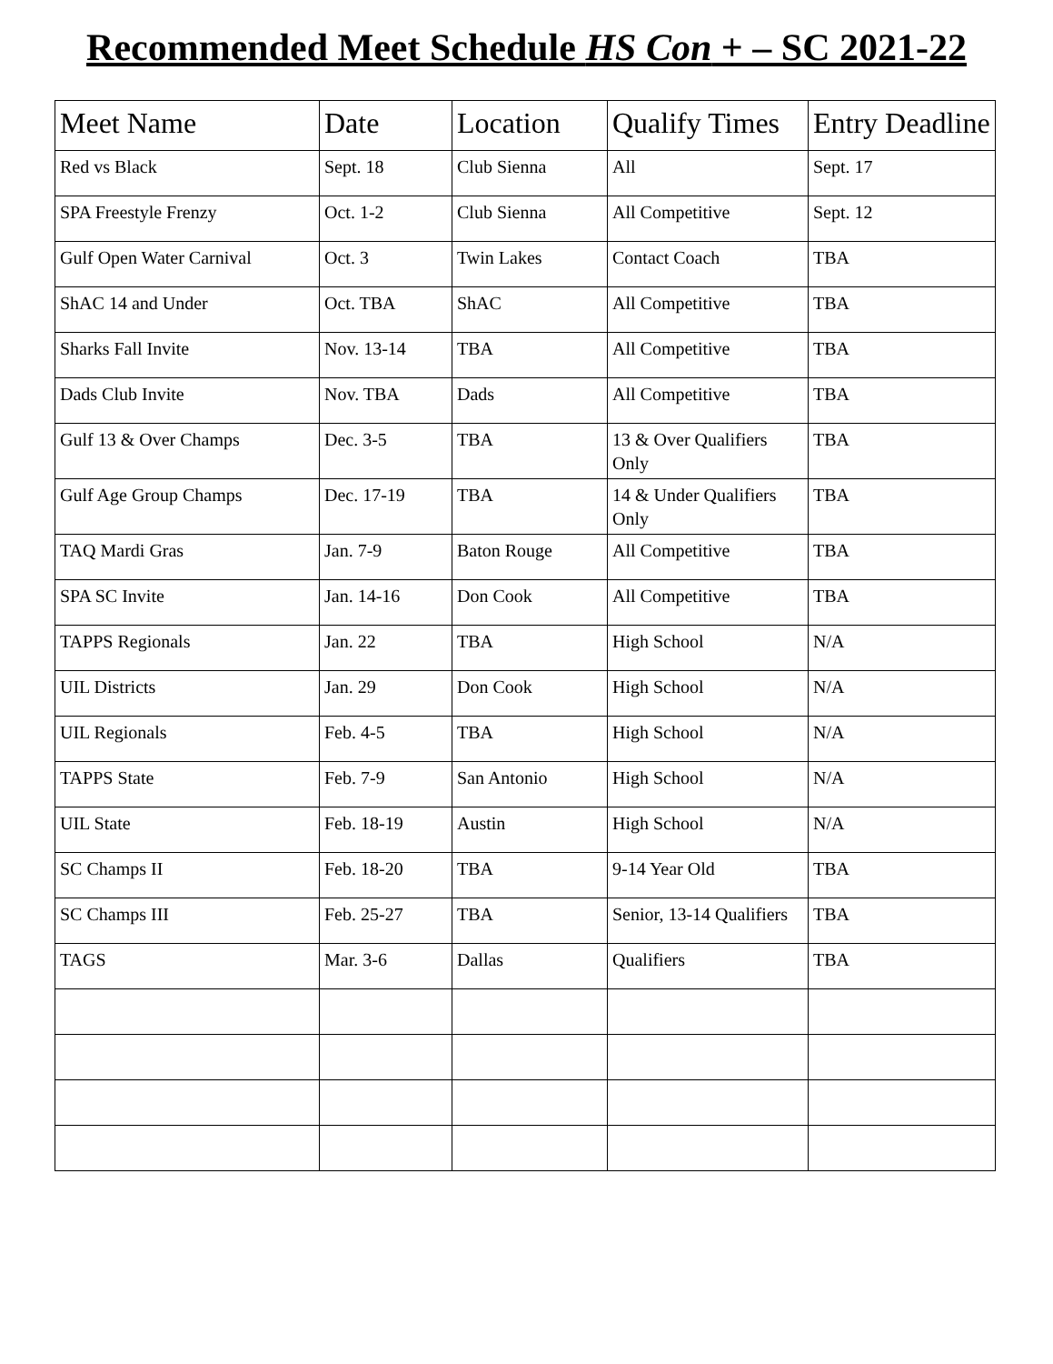Recommended Meet Schedule HS Con + – SC 2021-22
| Meet Name | Date | Location | Qualify Times | Entry Deadline |
| --- | --- | --- | --- | --- |
| Red vs Black | Sept. 18 | Club Sienna | All | Sept. 17 |
| SPA Freestyle Frenzy | Oct. 1-2 | Club Sienna | All Competitive | Sept. 12 |
| Gulf Open Water Carnival | Oct. 3 | Twin Lakes | Contact Coach | TBA |
| ShAC 14 and Under | Oct. TBA | ShAC | All Competitive | TBA |
| Sharks Fall Invite | Nov. 13-14 | TBA | All Competitive | TBA |
| Dads Club Invite | Nov. TBA | Dads | All Competitive | TBA |
| Gulf 13 & Over Champs | Dec. 3-5 | TBA | 13 & Over Qualifiers Only | TBA |
| Gulf Age Group Champs | Dec. 17-19 | TBA | 14 & Under Qualifiers Only | TBA |
| TAQ Mardi Gras | Jan. 7-9 | Baton Rouge | All Competitive | TBA |
| SPA SC Invite | Jan. 14-16 | Don Cook | All Competitive | TBA |
| TAPPS Regionals | Jan. 22 | TBA | High School | N/A |
| UIL Districts | Jan. 29 | Don Cook | High School | N/A |
| UIL Regionals | Feb. 4-5 | TBA | High School | N/A |
| TAPPS State | Feb. 7-9 | San Antonio | High School | N/A |
| UIL State | Feb. 18-19 | Austin | High School | N/A |
| SC Champs II | Feb. 18-20 | TBA | 9-14 Year Old | TBA |
| SC Champs III | Feb. 25-27 | TBA | Senior, 13-14 Qualifiers | TBA |
| TAGS | Mar. 3-6 | Dallas | Qualifiers | TBA |